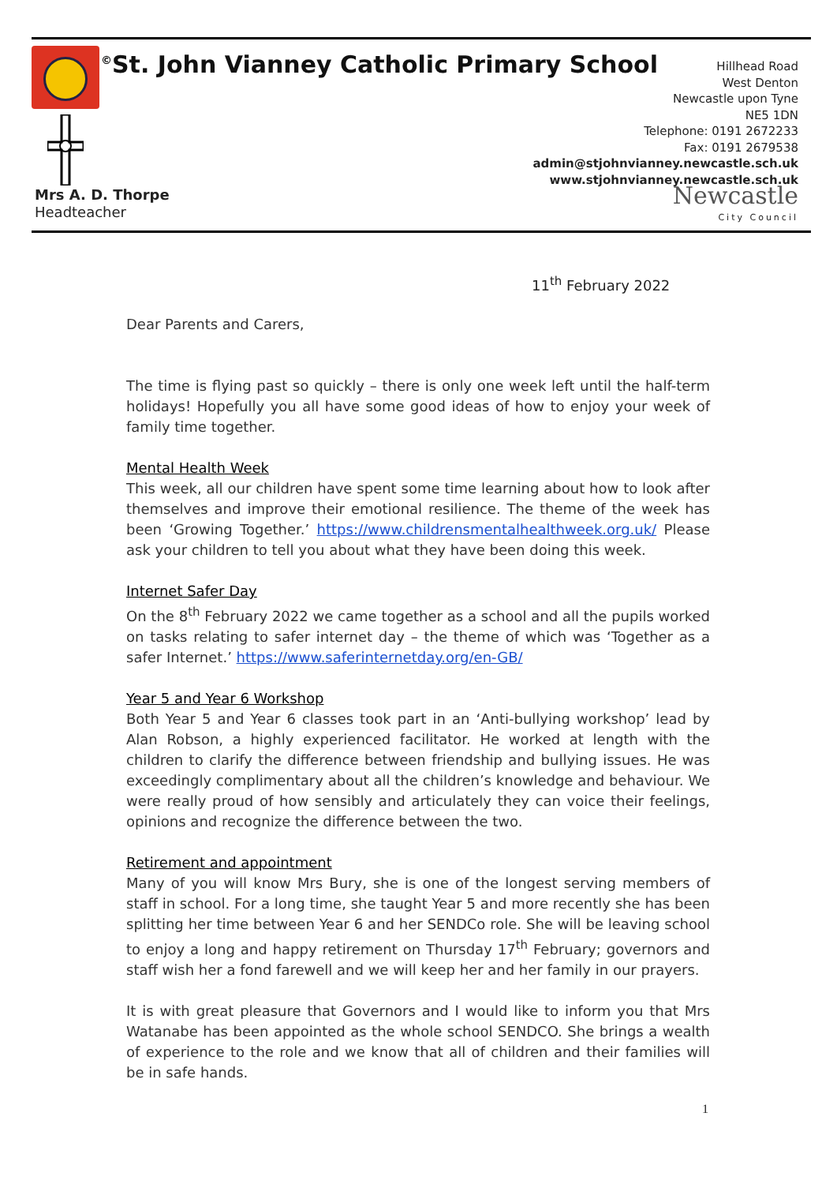<sup>©</sup>St. John Vianney Catholic Primary School
Hillhead Road
West Denton
Newcastle upon Tyne
NE5 1DN
Telephone: 0191 2672233
Fax: 0191 2679538
admin@stjohnvianney.newcastle.sch.uk
www.stjohnvianney.newcastle.sch.uk
Newcastle
City Council
Mrs A. D. Thorpe
Headteacher
11<sup>th</sup> February 2022
Dear Parents and Carers,
The time is flying past so quickly – there is only one week left until the half-term holidays! Hopefully you all have some good ideas of how to enjoy your week of family time together.
Mental Health Week
This week, all our children have spent some time learning about how to look after themselves and improve their emotional resilience. The theme of the week has been ‘Growing Together.’ https://www.childrensmentalhealthweek.org.uk/ Please ask your children to tell you about what they have been doing this week.
Internet Safer Day
On the 8<sup>th</sup> February 2022 we came together as a school and all the pupils worked on tasks relating to safer internet day – the theme of which was ‘Together as a safer Internet.’ https://www.saferinternetday.org/en-GB/
Year 5 and Year 6 Workshop
Both Year 5 and Year 6 classes took part in an ‘Anti-bullying workshop’ lead by Alan Robson, a highly experienced facilitator. He worked at length with the children to clarify the difference between friendship and bullying issues. He was exceedingly complimentary about all the children’s knowledge and behaviour. We were really proud of how sensibly and articulately they can voice their feelings, opinions and recognize the difference between the two.
Retirement and appointment
Many of you will know Mrs Bury, she is one of the longest serving members of staff in school. For a long time, she taught Year 5 and more recently she has been splitting her time between Year 6 and her SENDCo role. She will be leaving school to enjoy a long and happy retirement on Thursday 17<sup>th</sup> February; governors and staff wish her a fond farewell and we will keep her and her family in our prayers.
It is with great pleasure that Governors and I would like to inform you that Mrs Watanabe has been appointed as the whole school SENDCO. She brings a wealth of experience to the role and we know that all of children and their families will be in safe hands.
1